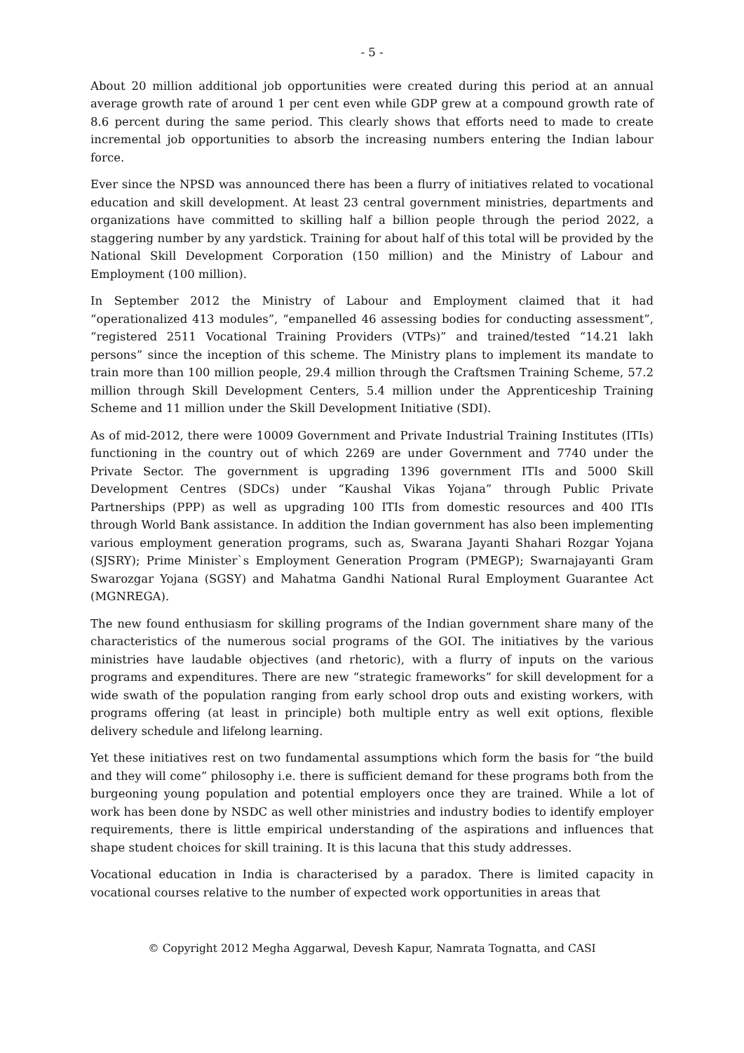- 5 -
About 20 million additional job opportunities were created during this period at an annual average growth rate of around 1 per cent even while GDP grew at a compound growth rate of 8.6 percent during the same period. This clearly shows that efforts need to made to create incremental job opportunities to absorb the increasing numbers entering the Indian labour force.
Ever since the NPSD was announced there has been a flurry of initiatives related to vocational education and skill development. At least 23 central government ministries, departments and organizations have committed to skilling half a billion people through the period 2022, a staggering number by any yardstick. Training for about half of this total will be provided by the National Skill Development Corporation (150 million) and the Ministry of Labour and Employment (100 million).
In September 2012 the Ministry of Labour and Employment claimed that it had “operationalized 413 modules”, “empanelled 46 assessing bodies for conducting assessment”, “registered 2511 Vocational Training Providers (VTPs)” and trained/tested “14.21 lakh persons” since the inception of this scheme. The Ministry plans to implement its mandate to train more than 100 million people, 29.4 million through the Craftsmen Training Scheme, 57.2 million through Skill Development Centers, 5.4 million under the Apprenticeship Training Scheme and 11 million under the Skill Development Initiative (SDI).
As of mid-2012, there were 10009 Government and Private Industrial Training Institutes (ITIs) functioning in the country out of which 2269 are under Government and 7740 under the Private Sector. The government is upgrading 1396 government ITIs and 5000 Skill Development Centres (SDCs) under “Kaushal Vikas Yojana” through Public Private Partnerships (PPP) as well as upgrading 100 ITIs from domestic resources and 400 ITIs through World Bank assistance. In addition the Indian government has also been implementing various employment generation programs, such as, Swarana Jayanti Shahari Rozgar Yojana (SJSRY); Prime Minister`s Employment Generation Program (PMEGP); Swarnajayanti Gram Swarozgar Yojana (SGSY) and Mahatma Gandhi National Rural Employment Guarantee Act (MGNREGA).
The new found enthusiasm for skilling programs of the Indian government share many of the characteristics of the numerous social programs of the GOI. The initiatives by the various ministries have laudable objectives (and rhetoric), with a flurry of inputs on the various programs and expenditures. There are new “strategic frameworks” for skill development for a wide swath of the population ranging from early school drop outs and existing workers, with programs offering (at least in principle) both multiple entry as well exit options, flexible delivery schedule and lifelong learning.
Yet these initiatives rest on two fundamental assumptions which form the basis for “the build and they will come” philosophy i.e. there is sufficient demand for these programs both from the burgeoning young population and potential employers once they are trained. While a lot of work has been done by NSDC as well other ministries and industry bodies to identify employer requirements, there is little empirical understanding of the aspirations and influences that shape student choices for skill training. It is this lacuna that this study addresses.
Vocational education in India is characterised by a paradox. There is limited capacity in vocational courses relative to the number of expected work opportunities in areas that
© Copyright 2012 Megha Aggarwal, Devesh Kapur, Namrata Tognatta, and CASI